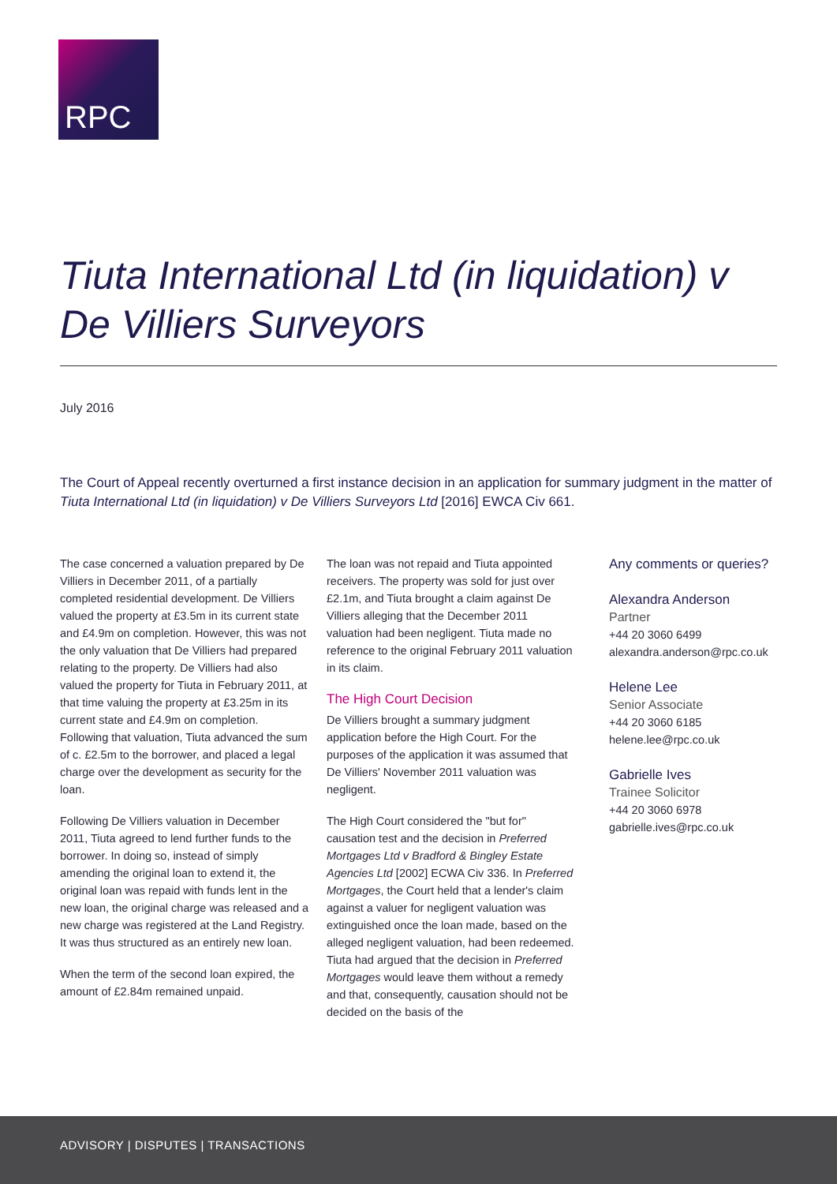RPC
Tiuta International Ltd (in liquidation) v De Villiers Surveyors
July 2016
The Court of Appeal recently overturned a first instance decision in an application for summary judgment in the matter of Tiuta International Ltd (in liquidation) v De Villiers Surveyors Ltd [2016] EWCA Civ 661.
The case concerned a valuation prepared by De Villiers in December 2011, of a partially completed residential development. De Villiers valued the property at £3.5m in its current state and £4.9m on completion. However, this was not the only valuation that De Villiers had prepared relating to the property. De Villiers had also valued the property for Tiuta in February 2011, at that time valuing the property at £3.25m in its current state and £4.9m on completion. Following that valuation, Tiuta advanced the sum of c. £2.5m to the borrower, and placed a legal charge over the development as security for the loan.
Following De Villiers valuation in December 2011, Tiuta agreed to lend further funds to the borrower. In doing so, instead of simply amending the original loan to extend it, the original loan was repaid with funds lent in the new loan, the original charge was released and a new charge was registered at the Land Registry. It was thus structured as an entirely new loan.
When the term of the second loan expired, the amount of £2.84m remained unpaid.
The loan was not repaid and Tiuta appointed receivers. The property was sold for just over £2.1m, and Tiuta brought a claim against De Villiers alleging that the December 2011 valuation had been negligent. Tiuta made no reference to the original February 2011 valuation in its claim.
The High Court Decision
De Villiers brought a summary judgment application before the High Court. For the purposes of the application it was assumed that De Villiers' November 2011 valuation was negligent.
The High Court considered the "but for" causation test and the decision in Preferred Mortgages Ltd v Bradford & Bingley Estate Agencies Ltd [2002] ECWA Civ 336. In Preferred Mortgages, the Court held that a lender's claim against a valuer for negligent valuation was extinguished once the loan made, based on the alleged negligent valuation, had been redeemed. Tiuta had argued that the decision in Preferred Mortgages would leave them without a remedy and that, consequently, causation should not be decided on the basis of the
Any comments or queries?
Alexandra Anderson
Partner
+44 20 3060 6499
alexandra.anderson@rpc.co.uk
Helene Lee
Senior Associate
+44 20 3060 6185
helene.lee@rpc.co.uk
Gabrielle Ives
Trainee Solicitor
+44 20 3060 6978
gabrielle.ives@rpc.co.uk
ADVISORY | DISPUTES | TRANSACTIONS